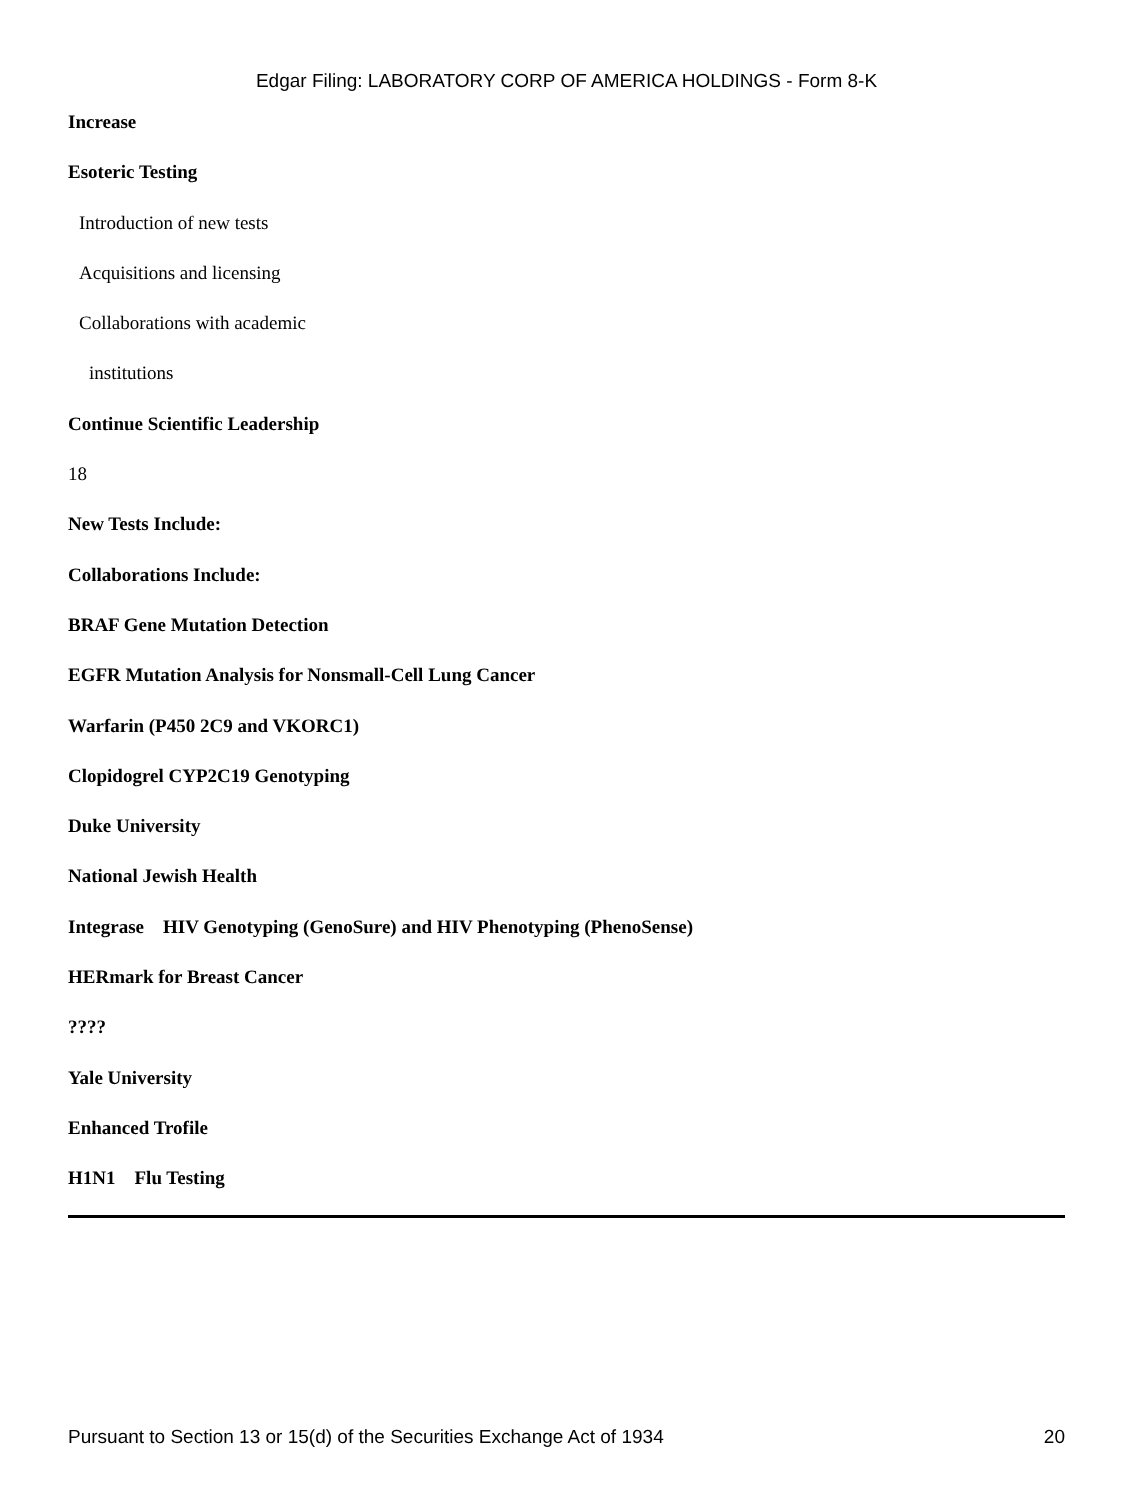Edgar Filing: LABORATORY CORP OF AMERICA HOLDINGS - Form 8-K
Increase
Esoteric Testing
Introduction of new tests
Acquisitions and licensing
Collaborations with academic
institutions
Continue Scientific Leadership
18
New Tests Include:
Collaborations Include:
BRAF Gene Mutation Detection
EGFR Mutation Analysis for Nonsmall-Cell Lung Cancer
Warfarin (P450 2C9 and VKORC1)
Clopidogrel CYP2C19 Genotyping
Duke University
National Jewish Health
Integrase HIV Genotyping (GenoSure) and HIV Phenotyping (PhenoSense)
HERmark for Breast Cancer
????
Yale University
Enhanced Trofile
H1N1 Flu Testing
Pursuant to Section 13 or 15(d) of the Securities Exchange Act of 1934 20